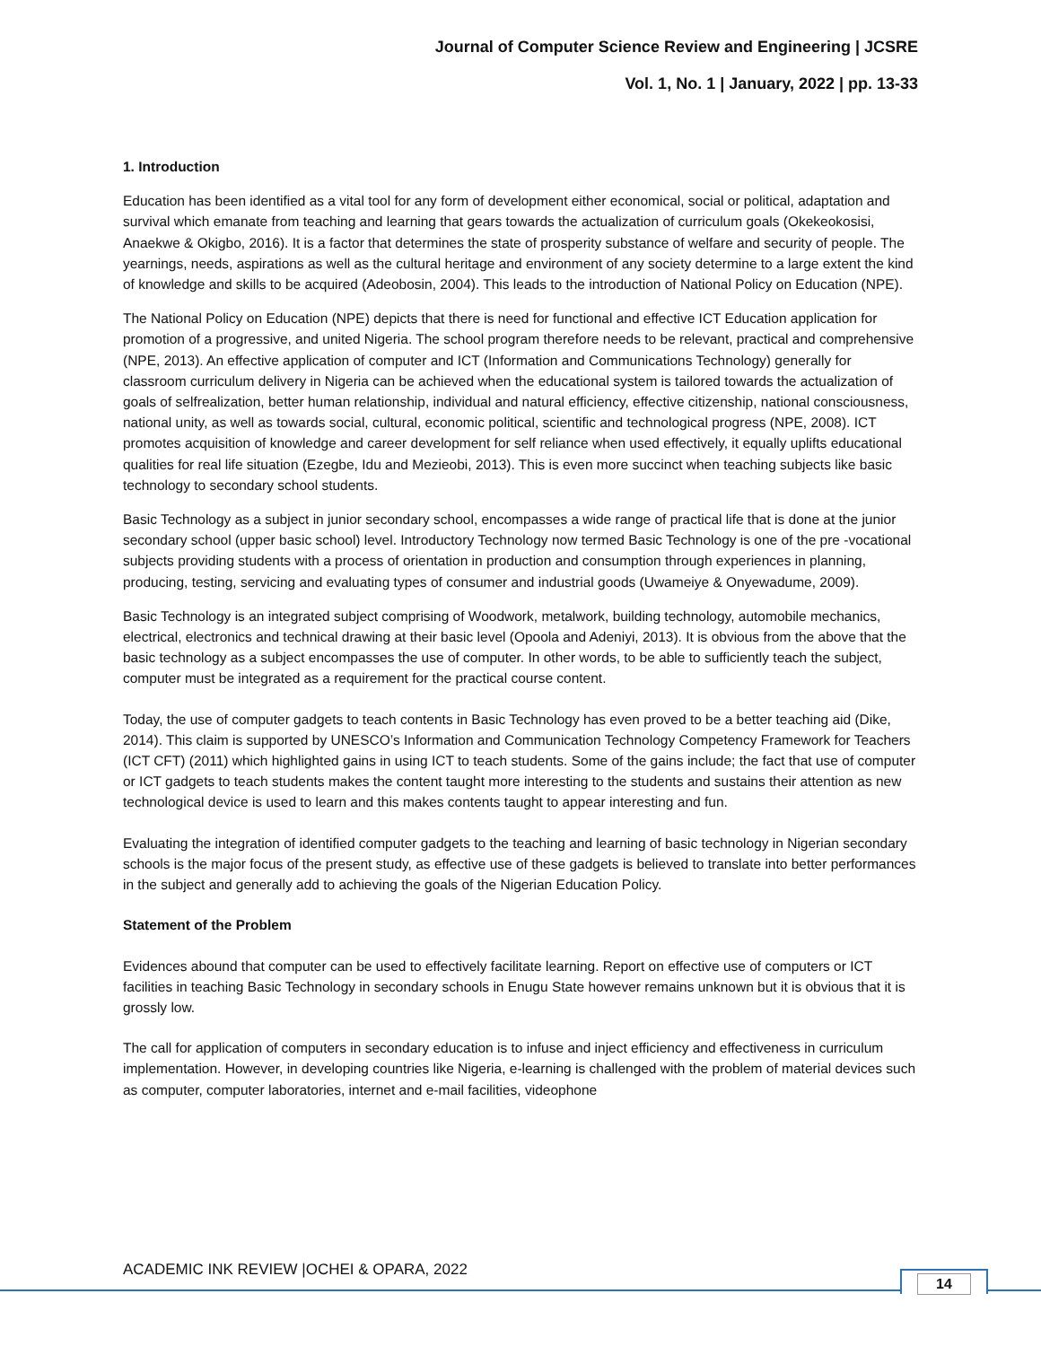Journal of Computer Science Review and Engineering | JCSRE
Vol. 1, No. 1 | January, 2022 | pp. 13-33
1. Introduction
Education has been identified as a vital tool for any form of development either economical, social or political, adaptation and survival which emanate from teaching and learning that gears towards the actualization of curriculum goals (Okekeokosisi, Anaekwe & Okigbo, 2016). It is a factor that determines the state of prosperity substance of welfare and security of people. The yearnings, needs, aspirations as well as the cultural heritage and environment of any society determine to a large extent the kind of knowledge and skills to be acquired (Adeobosin, 2004). This leads to the introduction of National Policy on Education (NPE).
The National Policy on Education (NPE) depicts that there is need for functional and effective ICT Education application for promotion of a progressive, and united Nigeria. The school program therefore needs to be relevant, practical and comprehensive (NPE, 2013). An effective application of computer and ICT (Information and Communications Technology) generally for classroom curriculum delivery in Nigeria can be achieved when the educational system is tailored towards the actualization of goals of selfrealization, better human relationship, individual and natural efficiency, effective citizenship, national consciousness, national unity, as well as towards social, cultural, economic political, scientific and technological progress (NPE, 2008). ICT promotes acquisition of knowledge and career development for self reliance when used effectively, it equally uplifts educational qualities for real life situation (Ezegbe, Idu and Mezieobi, 2013). This is even more succinct when teaching subjects like basic technology to secondary school students.
Basic Technology as a subject in junior secondary school, encompasses a wide range of practical life that is done at the junior secondary school (upper basic school) level. Introductory Technology now termed Basic Technology is one of the pre -vocational subjects providing students with a process of orientation in production and consumption through experiences in planning, producing, testing, servicing and evaluating types of consumer and industrial goods (Uwameiye & Onyewadume, 2009).
Basic Technology is an integrated subject comprising of Woodwork, metalwork, building technology, automobile mechanics, electrical, electronics and technical drawing at their basic level (Opoola and Adeniyi, 2013). It is obvious from the above that the basic technology as a subject encompasses the use of computer. In other words, to be able to sufficiently teach the subject, computer must be integrated as a requirement for the practical course content.
Today, the use of computer gadgets to teach contents in Basic Technology has even proved to be a better teaching aid (Dike, 2014). This claim is supported by UNESCO’s Information and Communication Technology Competency Framework for Teachers (ICT CFT) (2011) which highlighted gains in using ICT to teach students. Some of the gains include; the fact that use of computer or ICT gadgets to teach students makes the content taught more interesting to the students and sustains their attention as new technological device is used to learn and this makes contents taught to appear interesting and fun.
Evaluating the integration of identified computer gadgets to the teaching and learning of basic technology in Nigerian secondary schools is the major focus of the present study, as effective use of these gadgets is believed to translate into better performances in the subject and generally add to achieving the goals of the Nigerian Education Policy.
Statement of the Problem
Evidences abound that computer can be used to effectively facilitate learning. Report on effective use of computers or ICT facilities in teaching Basic Technology in secondary schools in Enugu State however remains unknown but it is obvious that it is grossly low.
The call for application of computers in secondary education is to infuse and inject efficiency and effectiveness in curriculum implementation. However, in developing countries like Nigeria, e-learning is challenged with the problem of material devices such as computer, computer laboratories, internet and e-mail facilities, videophone
ACADEMIC INK REVIEW |OCHEI & OPARA, 2022
14